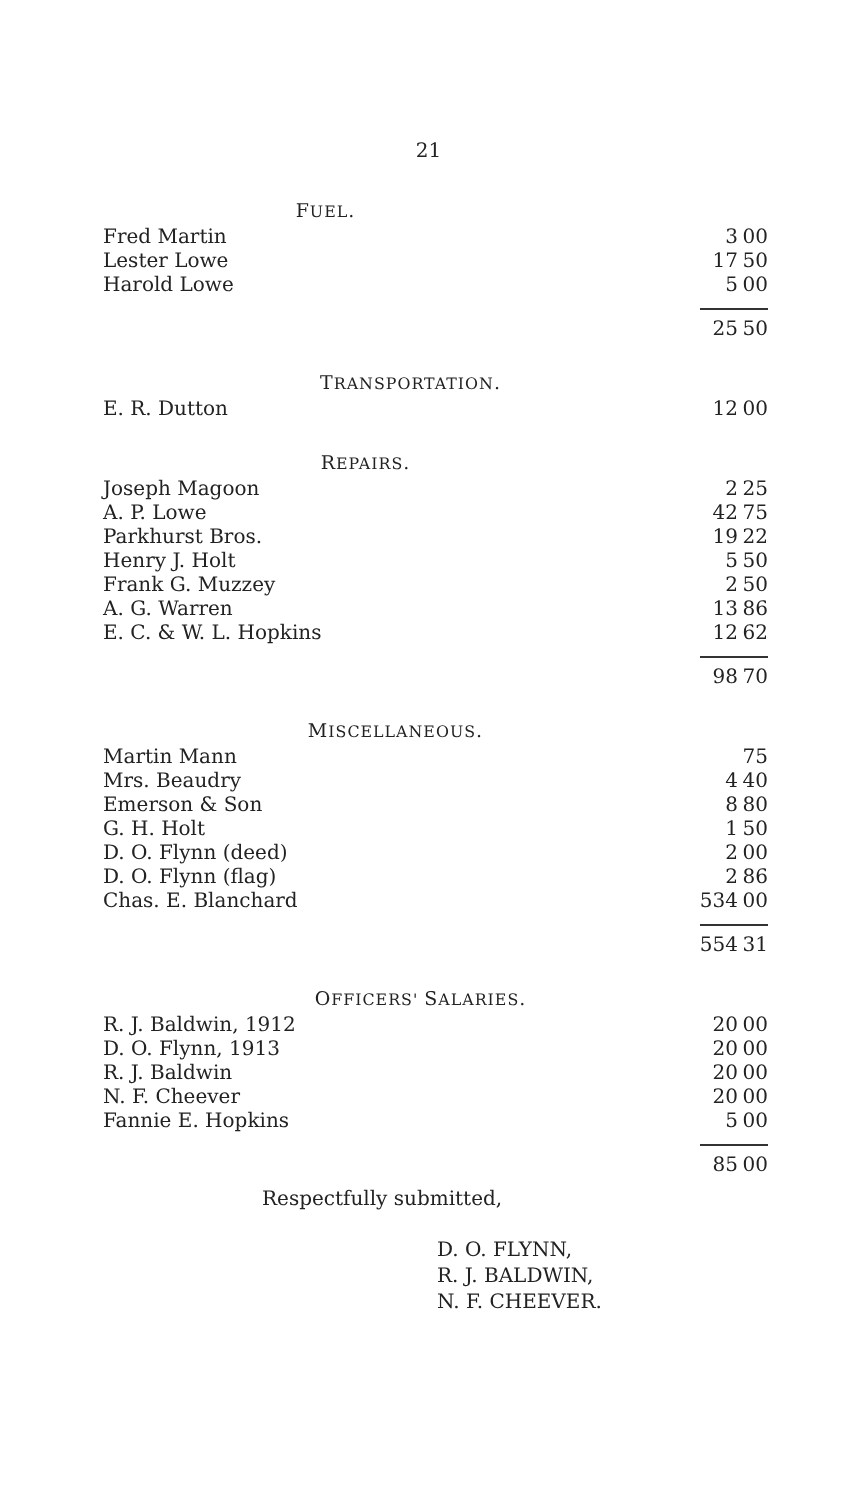21
| F UEL . | | |
| Fred Martin | 3 | 00 |
| Lester Lowe | 17 | 50 |
| Harold Lowe | 5 | 00 |
| | 25 | 50 |
| T RANSPORTATION . | | |
| E. R. Dutton | 12 | 00 |
| R EPAIRS . | | |
| Joseph Magoon | 2 | 25 |
| A. P. Lowe | 42 | 75 |
| Parkhurst Bros. | 19 | 22 |
| Henry J. Holt | 5 | 50 |
| Frank G. Muzzey | 2 | 50 |
| A. G. Warren | 13 | 86 |
| E. C. & W. L. Hopkins | 12 | 62 |
| | 98 | 70 |
| M ISCELLANEOUS . | | |
| Martin Mann | | 75 |
| Mrs. Beaudry | 4 | 40 |
| Emerson & Son | 8 | 80 |
| G. H. Holt | 1 | 50 |
| D. O. Flynn (deed) | 2 | 00 |
| D. O. Flynn (flag) | 2 | 86 |
| Chas. E. Blanchard | 534 | 00 |
| | 554 | 31 |
| O FFICERS' S ALARIES . | | |
| R. J. Baldwin, 1912 | 20 | 00 |
| D. O. Flynn, 1913 | 20 | 00 |
| R. J. Baldwin | 20 | 00 |
| N. F. Cheever | 20 | 00 |
| Fannie E. Hopkins | 5 | 00 |
| | 85 | 00 |
Respectfully submitted,
D. O. FLYNN,
R. J. BALDWIN,
N. F. CHEEVER.